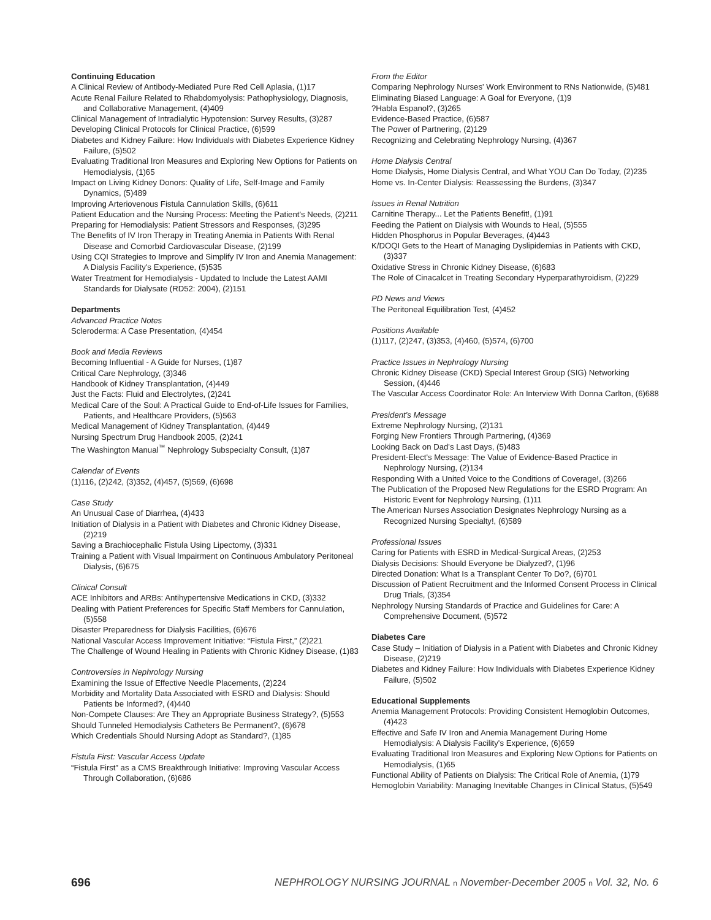Continuing Education
A Clinical Review of Antibody-Mediated Pure Red Cell Aplasia, (1)17
Acute Renal Failure Related to Rhabdomyolysis: Pathophysiology, Diagnosis, and Collaborative Management, (4)409
Clinical Management of Intradialytic Hypotension: Survey Results, (3)287
Developing Clinical Protocols for Clinical Practice, (6)599
Diabetes and Kidney Failure: How Individuals with Diabetes Experience Kidney Failure, (5)502
Evaluating Traditional Iron Measures and Exploring New Options for Patients on Hemodialysis, (1)65
Impact on Living Kidney Donors: Quality of Life, Self-Image and Family Dynamics, (5)489
Improving Arteriovenous Fistula Cannulation Skills, (6)611
Patient Education and the Nursing Process: Meeting the Patient's Needs, (2)211
Preparing for Hemodialysis: Patient Stressors and Responses, (3)295
The Benefits of IV Iron Therapy in Treating Anemia in Patients With Renal Disease and Comorbid Cardiovascular Disease, (2)199
Using CQI Strategies to Improve and Simplify IV Iron and Anemia Management: A Dialysis Facility's Experience, (5)535
Water Treatment for Hemodialysis - Updated to Include the Latest AAMI Standards for Dialysate (RD52: 2004), (2)151
Departments
Advanced Practice Notes
Scleroderma: A Case Presentation, (4)454
Book and Media Reviews
Becoming Influential - A Guide for Nurses, (1)87
Critical Care Nephrology, (3)346
Handbook of Kidney Transplantation, (4)449
Just the Facts: Fluid and Electrolytes, (2)241
Medical Care of the Soul: A Practical Guide to End-of-Life Issues for Families, Patients, and Healthcare Providers, (5)563
Medical Management of Kidney Transplantation, (4)449
Nursing Spectrum Drug Handbook 2005, (2)241
The Washington Manual<sup>™</sup> Nephrology Subspecialty Consult, (1)87
Calendar of Events
(1)116, (2)242, (3)352, (4)457, (5)569, (6)698
Case Study
An Unusual Case of Diarrhea, (4)433
Initiation of Dialysis in a Patient with Diabetes and Chronic Kidney Disease, (2)219
Saving a Brachiocephalic Fistula Using Lipectomy, (3)331
Training a Patient with Visual Impairment on Continuous Ambulatory Peritoneal Dialysis, (6)675
Clinical Consult
ACE Inhibitors and ARBs: Antihypertensive Medications in CKD, (3)332
Dealing with Patient Preferences for Specific Staff Members for Cannulation, (5)558
Disaster Preparedness for Dialysis Facilities, (6)676
National Vascular Access Improvement Initiative: “Fistula First,” (2)221
The Challenge of Wound Healing in Patients with Chronic Kidney Disease, (1)83
Controversies in Nephrology Nursing
Examining the Issue of Effective Needle Placements, (2)224
Morbidity and Mortality Data Associated with ESRD and Dialysis: Should Patients be Informed?, (4)440
Non-Compete Clauses: Are They an Appropriate Business Strategy?, (5)553
Should Tunneled Hemodialysis Catheters Be Permanent?, (6)678
Which Credentials Should Nursing Adopt as Standard?, (1)85
Fistula First: Vascular Access Update
“Fistula First” as a CMS Breakthrough Initiative: Improving Vascular Access Through Collaboration, (6)686
From the Editor
Comparing Nephrology Nurses' Work Environment to RNs Nationwide, (5)481
Eliminating Biased Language: A Goal for Everyone, (1)9
?Habla Espanol?, (3)265
Evidence-Based Practice, (6)587
The Power of Partnering, (2)129
Recognizing and Celebrating Nephrology Nursing, (4)367
Home Dialysis Central
Home Dialysis, Home Dialysis Central, and What YOU Can Do Today, (2)235
Home vs. In-Center Dialysis: Reassessing the Burdens, (3)347
Issues in Renal Nutrition
Carnitine Therapy... Let the Patients Benefit!, (1)91
Feeding the Patient on Dialysis with Wounds to Heal, (5)555
Hidden Phosphorus in Popular Beverages, (4)443
K/DOQI Gets to the Heart of Managing Dyslipidemias in Patients with CKD, (3)337
Oxidative Stress in Chronic Kidney Disease, (6)683
The Role of Cinacalcet in Treating Secondary Hyperparathyroidism, (2)229
PD News and Views
The Peritoneal Equilibration Test, (4)452
Positions Available
(1)117, (2)247, (3)353, (4)460, (5)574, (6)700
Practice Issues in Nephrology Nursing
Chronic Kidney Disease (CKD) Special Interest Group (SIG) Networking Session, (4)446
The Vascular Access Coordinator Role: An Interview With Donna Carlton, (6)688
President's Message
Extreme Nephrology Nursing, (2)131
Forging New Frontiers Through Partnering, (4)369
Looking Back on Dad's Last Days, (5)483
President-Elect's Message: The Value of Evidence-Based Practice in Nephrology Nursing, (2)134
Responding With a United Voice to the Conditions of Coverage!, (3)266
The Publication of the Proposed New Regulations for the ESRD Program: An Historic Event for Nephrology Nursing, (1)11
The American Nurses Association Designates Nephrology Nursing as a Recognized Nursing Specialty!, (6)589
Professional Issues
Caring for Patients with ESRD in Medical-Surgical Areas, (2)253
Dialysis Decisions: Should Everyone be Dialyzed?, (1)96
Directed Donation: What Is a Transplant Center To Do?, (6)701
Discussion of Patient Recruitment and the Informed Consent Process in Clinical Drug Trials, (3)354
Nephrology Nursing Standards of Practice and Guidelines for Care: A Comprehensive Document, (5)572
Diabetes Care
Case Study – Initiation of Dialysis in a Patient with Diabetes and Chronic Kidney Disease, (2)219
Diabetes and Kidney Failure: How Individuals with Diabetes Experience Kidney Failure, (5)502
Educational Supplements
Anemia Management Protocols: Providing Consistent Hemoglobin Outcomes, (4)423
Effective and Safe IV Iron and Anemia Management During Home Hemodialysis: A Dialysis Facility's Experience, (6)659
Evaluating Traditional Iron Measures and Exploring New Options for Patients on Hemodialysis, (1)65
Functional Ability of Patients on Dialysis: The Critical Role of Anemia, (1)79
Hemoglobin Variability: Managing Inevitable Changes in Clinical Status, (5)549
696 NEPHROLOGY NURSING JOURNAL n November-December 2005 n Vol. 32, No. 6